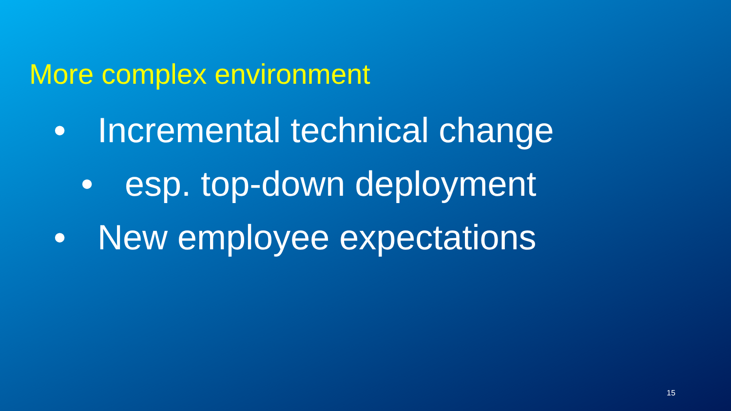More complex environment
• Incremental technical change
• esp. top-down deployment
• New employee expectations
15